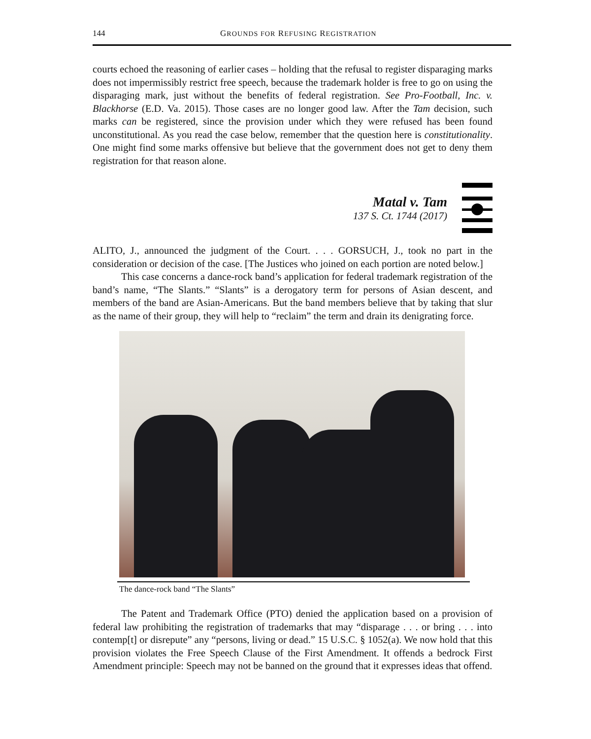144 GROUNDS FOR REFUSING REGISTRATION
courts echoed the reasoning of earlier cases – holding that the refusal to register disparaging marks does not impermissibly restrict free speech, because the trademark holder is free to go on using the disparaging mark, just without the benefits of federal registration. See Pro-Football, Inc. v. Blackhorse (E.D. Va. 2015). Those cases are no longer good law. After the Tam decision, such marks can be registered, since the provision under which they were refused has been found unconstitutional. As you read the case below, remember that the question here is constitutionality. One might find some marks offensive but believe that the government does not get to deny them registration for that reason alone.
Matal v. Tam
137 S. Ct. 1744 (2017)
ALITO, J., announced the judgment of the Court. . . . GORSUCH, J., took no part in the consideration or decision of the case. [The Justices who joined on each portion are noted below.]
This case concerns a dance-rock band’s application for federal trademark registration of the band’s name, “The Slants.” “Slants” is a derogatory term for persons of Asian descent, and members of the band are Asian-Americans. But the band members believe that by taking that slur as the name of their group, they will help to “reclaim” the term and drain its denigrating force.
The dance-rock band “The Slants”
The Patent and Trademark Office (PTO) denied the application based on a provision of federal law prohibiting the registration of trademarks that may “disparage . . . or bring . . . into contemp[t] or disrepute” any “persons, living or dead.” 15 U.S.C. § 1052(a). We now hold that this provision violates the Free Speech Clause of the First Amendment. It offends a bedrock First Amendment principle: Speech may not be banned on the ground that it expresses ideas that offend.